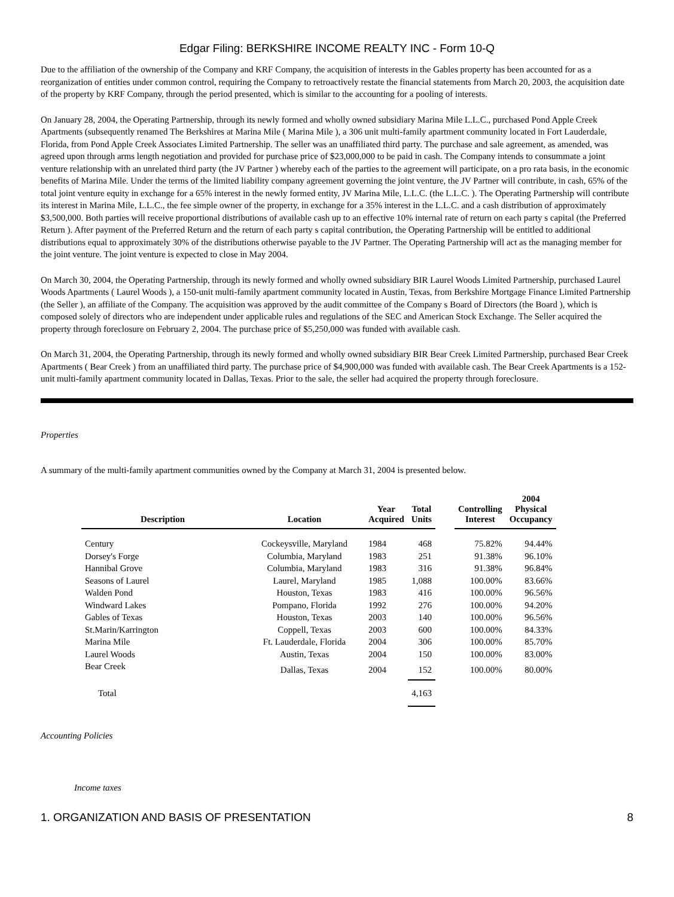Edgar Filing: BERKSHIRE INCOME REALTY INC - Form 10-Q
Due to the affiliation of the ownership of the Company and KRF Company, the acquisition of interests in the Gables property has been accounted for as a reorganization of entities under common control, requiring the Company to retroactively restate the financial statements from March 20, 2003, the acquisition date of the property by KRF Company, through the period presented, which is similar to the accounting for a pooling of interests.
On January 28, 2004, the Operating Partnership, through its newly formed and wholly owned subsidiary Marina Mile L.L.C., purchased Pond Apple Creek Apartments (subsequently renamed The Berkshires at Marina Mile ( Marina Mile ), a 306 unit multi-family apartment community located in Fort Lauderdale, Florida, from Pond Apple Creek Associates Limited Partnership. The seller was an unaffiliated third party. The purchase and sale agreement, as amended, was agreed upon through arms length negotiation and provided for purchase price of $23,000,000 to be paid in cash. The Company intends to consummate a joint venture relationship with an unrelated third party (the JV Partner ) whereby each of the parties to the agreement will participate, on a pro rata basis, in the economic benefits of Marina Mile. Under the terms of the limited liability company agreement governing the joint venture, the JV Partner will contribute, in cash, 65% of the total joint venture equity in exchange for a 65% interest in the newly formed entity, JV Marina Mile, L.L.C. (the L.L.C. ). The Operating Partnership will contribute its interest in Marina Mile, L.L.C., the fee simple owner of the property, in exchange for a 35% interest in the L.L.C. and a cash distribution of approximately $3,500,000. Both parties will receive proportional distributions of available cash up to an effective 10% internal rate of return on each party s capital (the Preferred Return ). After payment of the Preferred Return and the return of each party s capital contribution, the Operating Partnership will be entitled to additional distributions equal to approximately 30% of the distributions otherwise payable to the JV Partner. The Operating Partnership will act as the managing member for the joint venture. The joint venture is expected to close in May 2004.
On March 30, 2004, the Operating Partnership, through its newly formed and wholly owned subsidiary BIR Laurel Woods Limited Partnership, purchased Laurel Woods Apartments ( Laurel Woods ), a 150-unit multi-family apartment community located in Austin, Texas, from Berkshire Mortgage Finance Limited Partnership (the Seller ), an affiliate of the Company. The acquisition was approved by the audit committee of the Company s Board of Directors (the Board ), which is composed solely of directors who are independent under applicable rules and regulations of the SEC and American Stock Exchange. The Seller acquired the property through foreclosure on February 2, 2004. The purchase price of $5,250,000 was funded with available cash.
On March 31, 2004, the Operating Partnership, through its newly formed and wholly owned subsidiary BIR Bear Creek Limited Partnership, purchased Bear Creek Apartments ( Bear Creek ) from an unaffiliated third party. The purchase price of $4,900,000 was funded with available cash. The Bear Creek Apartments is a 152-unit multi-family apartment community located in Dallas, Texas. Prior to the sale, the seller had acquired the property through foreclosure.
Properties
A summary of the multi-family apartment communities owned by the Company at March 31, 2004 is presented below.
| Description | Location | Year Acquired | Total Units | | Controlling Interest | 2004 Physical Occupancy |
| --- | --- | --- | --- | --- | --- | --- |
| Century | Cockeysville, Maryland | 1984 | 468 | | 75.82% | 94.44% |
| Dorsey's Forge | Columbia, Maryland | 1983 | 251 | | 91.38% | 96.10% |
| Hannibal Grove | Columbia, Maryland | 1983 | 316 | | 91.38% | 96.84% |
| Seasons of Laurel | Laurel, Maryland | 1985 | 1,088 | | 100.00% | 83.66% |
| Walden Pond | Houston, Texas | 1983 | 416 | | 100.00% | 96.56% |
| Windward Lakes | Pompano, Florida | 1992 | 276 | | 100.00% | 94.20% |
| Gables of Texas | Houston, Texas | 2003 | 140 | | 100.00% | 96.56% |
| St.Marin/Karrington | Coppell, Texas | 2003 | 600 | | 100.00% | 84.33% |
| Marina Mile | Ft. Lauderdale, Florida | 2004 | 306 | | 100.00% | 85.70% |
| Laurel Woods | Austin, Texas | 2004 | 150 | | 100.00% | 83.00% |
| Bear Creek | Dallas, Texas | 2004 | 152 | | 100.00% | 80.00% |
| Total | | | 4,163 | | | |
Accounting Policies
Income taxes
1. ORGANIZATION AND BASIS OF PRESENTATION 8